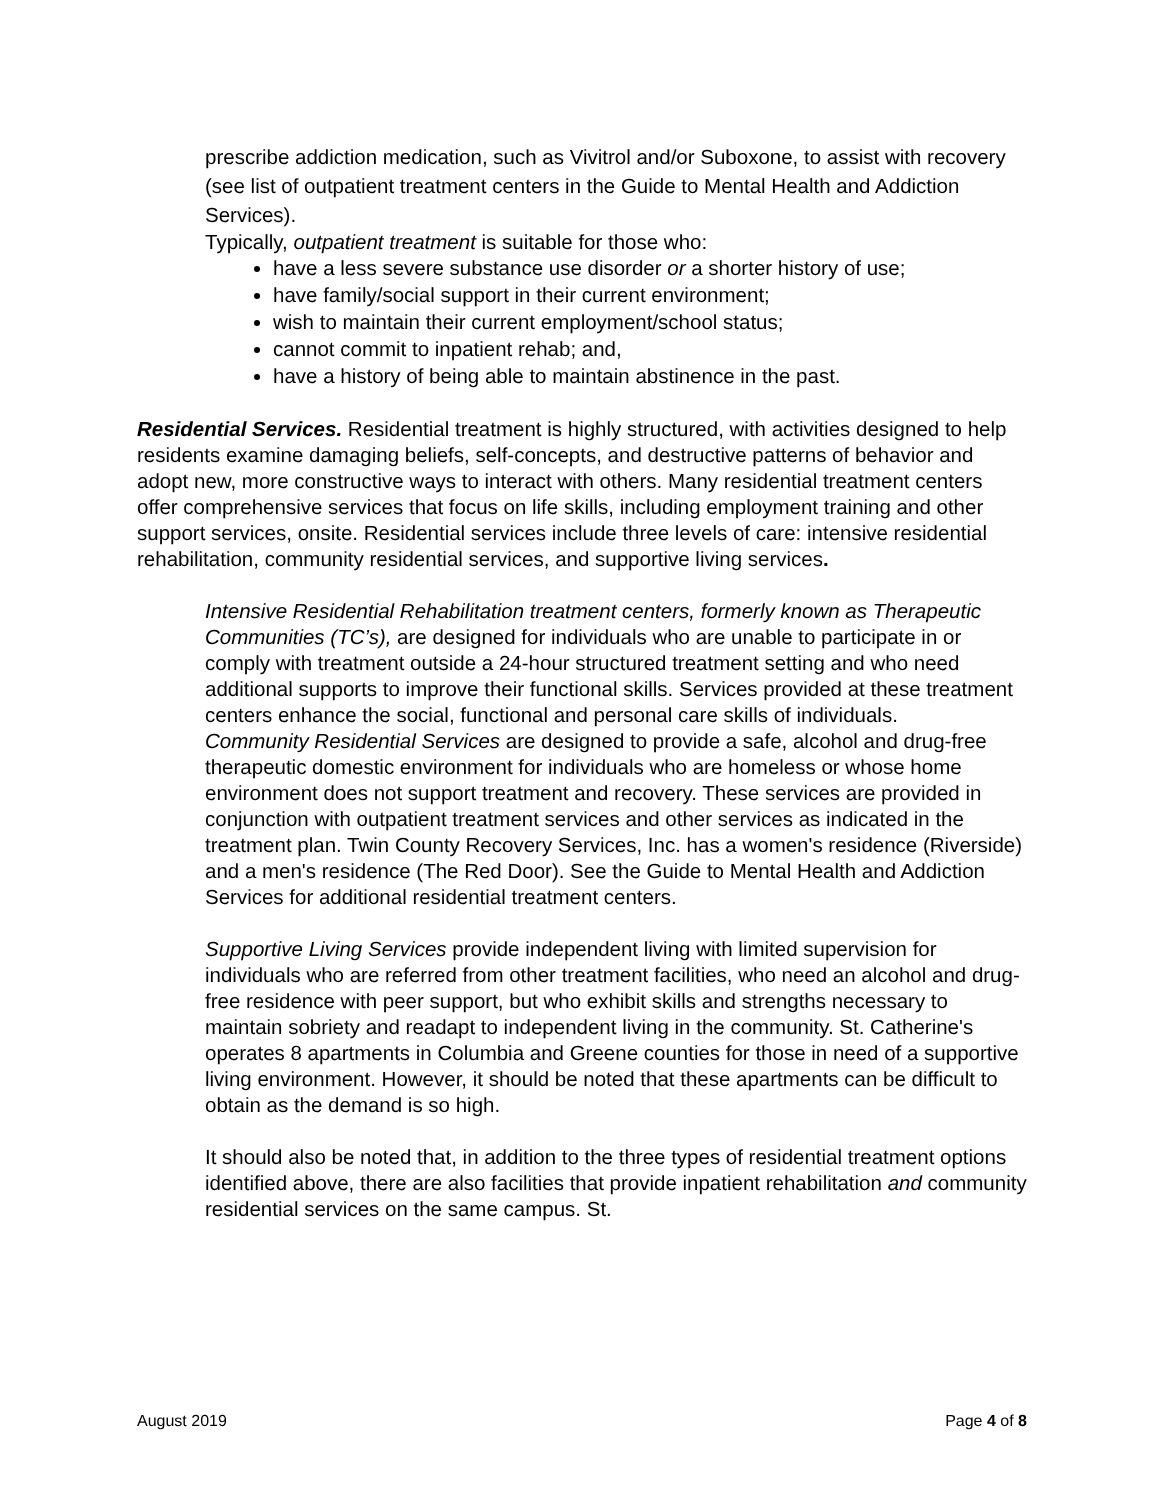prescribe addiction medication, such as Vivitrol and/or Suboxone, to assist with recovery (see list of outpatient treatment centers in the Guide to Mental Health and Addiction Services).
Typically, outpatient treatment is suitable for those who:
have a less severe substance use disorder or a shorter history of use;
have family/social support in their current environment;
wish to maintain their current employment/school status;
cannot commit to inpatient rehab; and,
have a history of being able to maintain abstinence in the past.
Residential Services. Residential treatment is highly structured, with activities designed to help residents examine damaging beliefs, self-concepts, and destructive patterns of behavior and adopt new, more constructive ways to interact with others. Many residential treatment centers offer comprehensive services that focus on life skills, including employment training and other support services, onsite. Residential services include three levels of care: intensive residential rehabilitation, community residential services, and supportive living services.
Intensive Residential Rehabilitation treatment centers, formerly known as Therapeutic Communities (TC’s), are designed for individuals who are unable to participate in or comply with treatment outside a 24-hour structured treatment setting and who need additional supports to improve their functional skills. Services provided at these treatment centers enhance the social, functional and personal care skills of individuals.
Community Residential Services are designed to provide a safe, alcohol and drug-free therapeutic domestic environment for individuals who are homeless or whose home environment does not support treatment and recovery. These services are provided in conjunction with outpatient treatment services and other services as indicated in the treatment plan. Twin County Recovery Services, Inc. has a women's residence (Riverside) and a men's residence (The Red Door). See the Guide to Mental Health and Addiction Services for additional residential treatment centers.
Supportive Living Services provide independent living with limited supervision for individuals who are referred from other treatment facilities, who need an alcohol and drug-free residence with peer support, but who exhibit skills and strengths necessary to maintain sobriety and readapt to independent living in the community. St. Catherine's operates 8 apartments in Columbia and Greene counties for those in need of a supportive living environment. However, it should be noted that these apartments can be difficult to obtain as the demand is so high.
It should also be noted that, in addition to the three types of residential treatment options identified above, there are also facilities that provide inpatient rehabilitation and community residential services on the same campus. St.
August 2019 Page 4 of 8